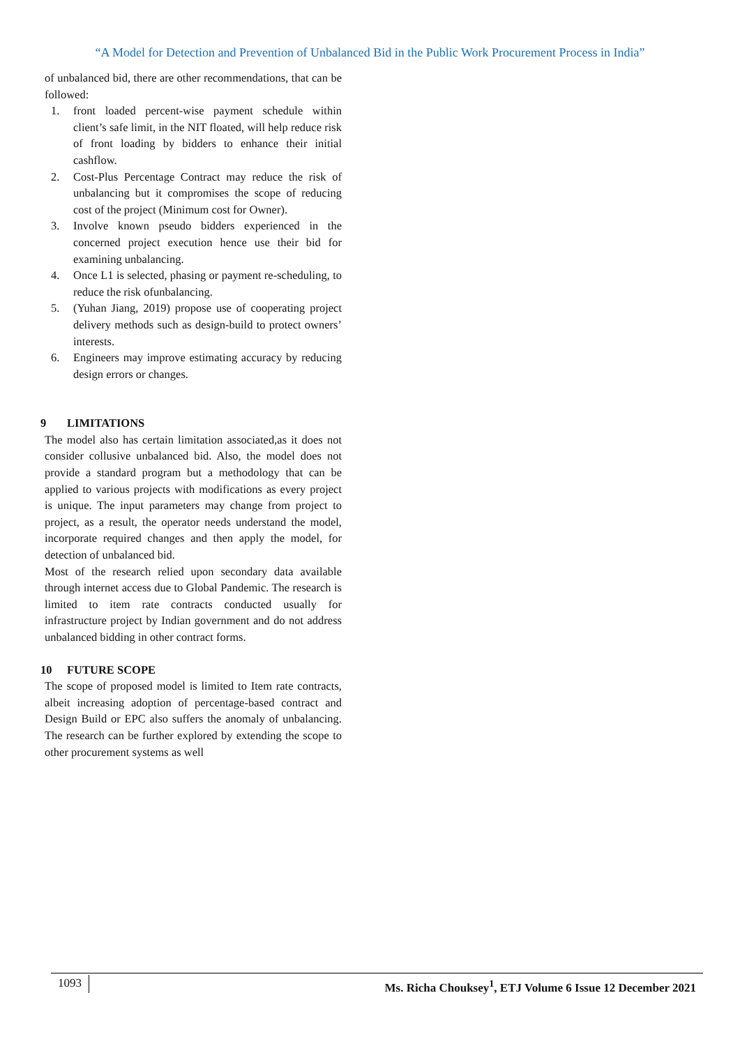“A Model for Detection and Prevention of Unbalanced Bid in the Public Work Procurement Process in India”
of unbalanced bid, there are other recommendations, that can be followed:
1. front loaded percent-wise payment schedule within client’s safe limit, in the NIT floated, will help reduce risk of front loading by bidders to enhance their initial cashflow.
2. Cost-Plus Percentage Contract may reduce the risk of unbalancing but it compromises the scope of reducing cost of the project (Minimum cost for Owner).
3. Involve known pseudo bidders experienced in the concerned project execution hence use their bid for examining unbalancing.
4. Once L1 is selected, phasing or payment re-scheduling, to reduce the risk ofunbalancing.
5. (Yuhan Jiang, 2019) propose use of cooperating project delivery methods such as design-build to protect owners’ interests.
6. Engineers may improve estimating accuracy by reducing design errors or changes.
9 LIMITATIONS
The model also has certain limitation associated,as it does not consider collusive unbalanced bid. Also, the model does not provide a standard program but a methodology that can be applied to various projects with modifications as every project is unique. The input parameters may change from project to project, as a result, the operator needs understand the model, incorporate required changes and then apply the model, for detection of unbalanced bid.
Most of the research relied upon secondary data available through internet access due to Global Pandemic. The research is limited to item rate contracts conducted usually for infrastructure project by Indian government and do not address unbalanced bidding in other contract forms.
10 FUTURE SCOPE
The scope of proposed model is limited to Item rate contracts, albeit increasing adoption of percentage-based contract and Design Build or EPC also suffers the anomaly of unbalancing. The research can be further explored by extending the scope to other procurement systems as well
1093 Ms. Richa Chouksey<sup>1</sup>, ETJ Volume 6 Issue 12 December 2021